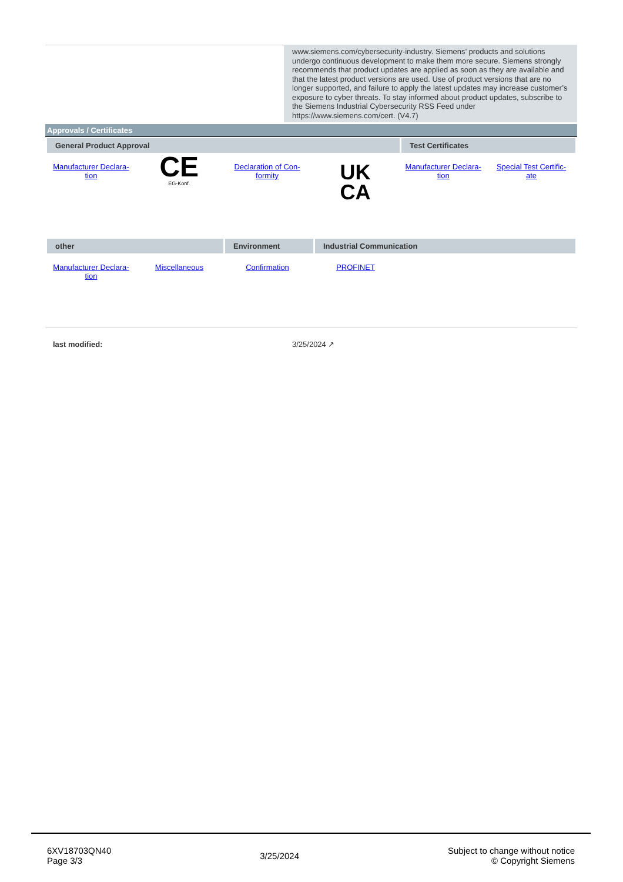www.siemens.com/cybersecurity-industry. Siemens’ products and solutions undergo continuous development to make them more secure. Siemens strongly recommends that product updates are applied as soon as they are available and that the latest product versions are used. Use of product versions that are no longer supported, and failure to apply the latest updates may increase customer’s exposure to cyber threats. To stay informed about product updates, subscribe to the Siemens Industrial Cybersecurity RSS Feed under https://www.siemens.com/cert. (V4.7)
Approvals / Certificates
General Product Approval Test Certificates
Manufacturer Declara-
tion
CE
EG-Konf.
Declaration of Con-
formity
UK
CA
Manufacturer Declara-
tion
Special Test Certific-
ate
other Environment Industrial Communication
Manufacturer Declara-
tion
Miscellaneous Confirmation PROFINET
last modified: 3/25/2024 ↗
6XV18703QN40
Page 3/3
3/25/2024
Subject to change without notice
© Copyright Siemens